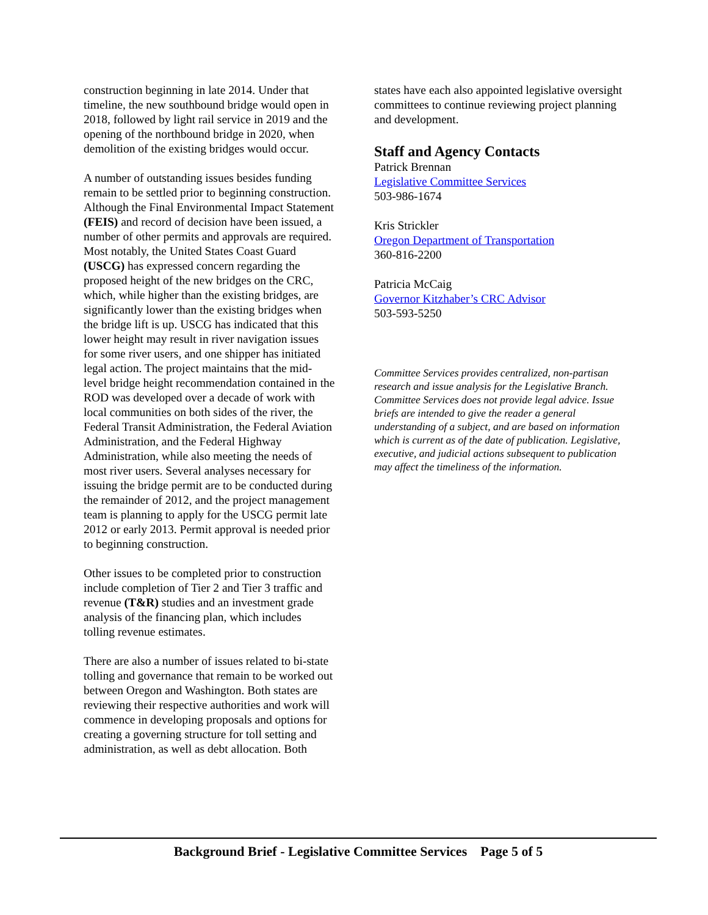construction beginning in late 2014. Under that timeline, the new southbound bridge would open in 2018, followed by light rail service in 2019 and the opening of the northbound bridge in 2020, when demolition of the existing bridges would occur.
A number of outstanding issues besides funding remain to be settled prior to beginning construction. Although the Final Environmental Impact Statement (FEIS) and record of decision have been issued, a number of other permits and approvals are required. Most notably, the United States Coast Guard (USCG) has expressed concern regarding the proposed height of the new bridges on the CRC, which, while higher than the existing bridges, are significantly lower than the existing bridges when the bridge lift is up. USCG has indicated that this lower height may result in river navigation issues for some river users, and one shipper has initiated legal action. The project maintains that the mid-level bridge height recommendation contained in the ROD was developed over a decade of work with local communities on both sides of the river, the Federal Transit Administration, the Federal Aviation Administration, and the Federal Highway Administration, while also meeting the needs of most river users. Several analyses necessary for issuing the bridge permit are to be conducted during the remainder of 2012, and the project management team is planning to apply for the USCG permit late 2012 or early 2013. Permit approval is needed prior to beginning construction.
Other issues to be completed prior to construction include completion of Tier 2 and Tier 3 traffic and revenue (T&R) studies and an investment grade analysis of the financing plan, which includes tolling revenue estimates.
There are also a number of issues related to bi-state tolling and governance that remain to be worked out between Oregon and Washington. Both states are reviewing their respective authorities and work will commence in developing proposals and options for creating a governing structure for toll setting and administration, as well as debt allocation. Both
states have each also appointed legislative oversight committees to continue reviewing project planning and development.
Staff and Agency Contacts
Patrick Brennan
Legislative Committee Services
503-986-1674
Kris Strickler
Oregon Department of Transportation
360-816-2200
Patricia McCaig
Governor Kitzhaber’s CRC Advisor
503-593-5250
Committee Services provides centralized, non-partisan research and issue analysis for the Legislative Branch. Committee Services does not provide legal advice. Issue briefs are intended to give the reader a general understanding of a subject, and are based on information which is current as of the date of publication. Legislative, executive, and judicial actions subsequent to publication may affect the timeliness of the information.
Background Brief - Legislative Committee Services Page 5 of 5